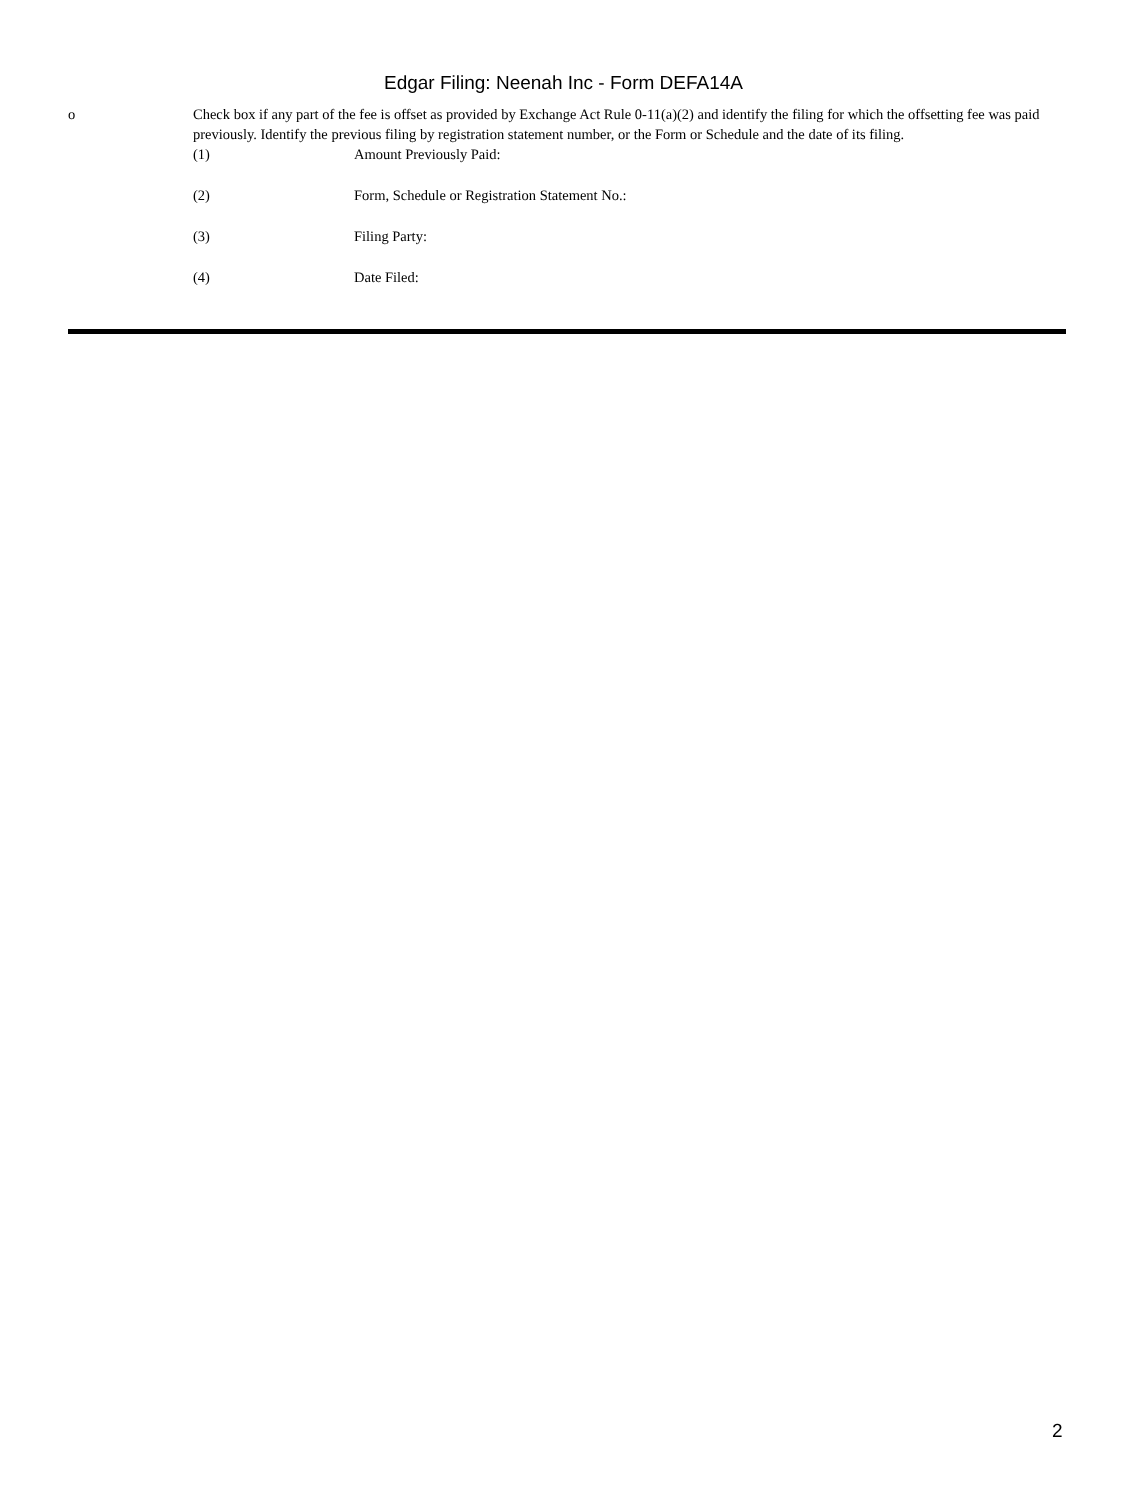Edgar Filing: Neenah Inc - Form DEFA14A
o Check box if any part of the fee is offset as provided by Exchange Act Rule 0-11(a)(2) and identify the filing for which the offsetting fee was paid previously. Identify the previous filing by registration statement number, or the Form or Schedule and the date of its filing.
(1) Amount Previously Paid:
(2) Form, Schedule or Registration Statement No.:
(3) Filing Party:
(4) Date Filed:
2